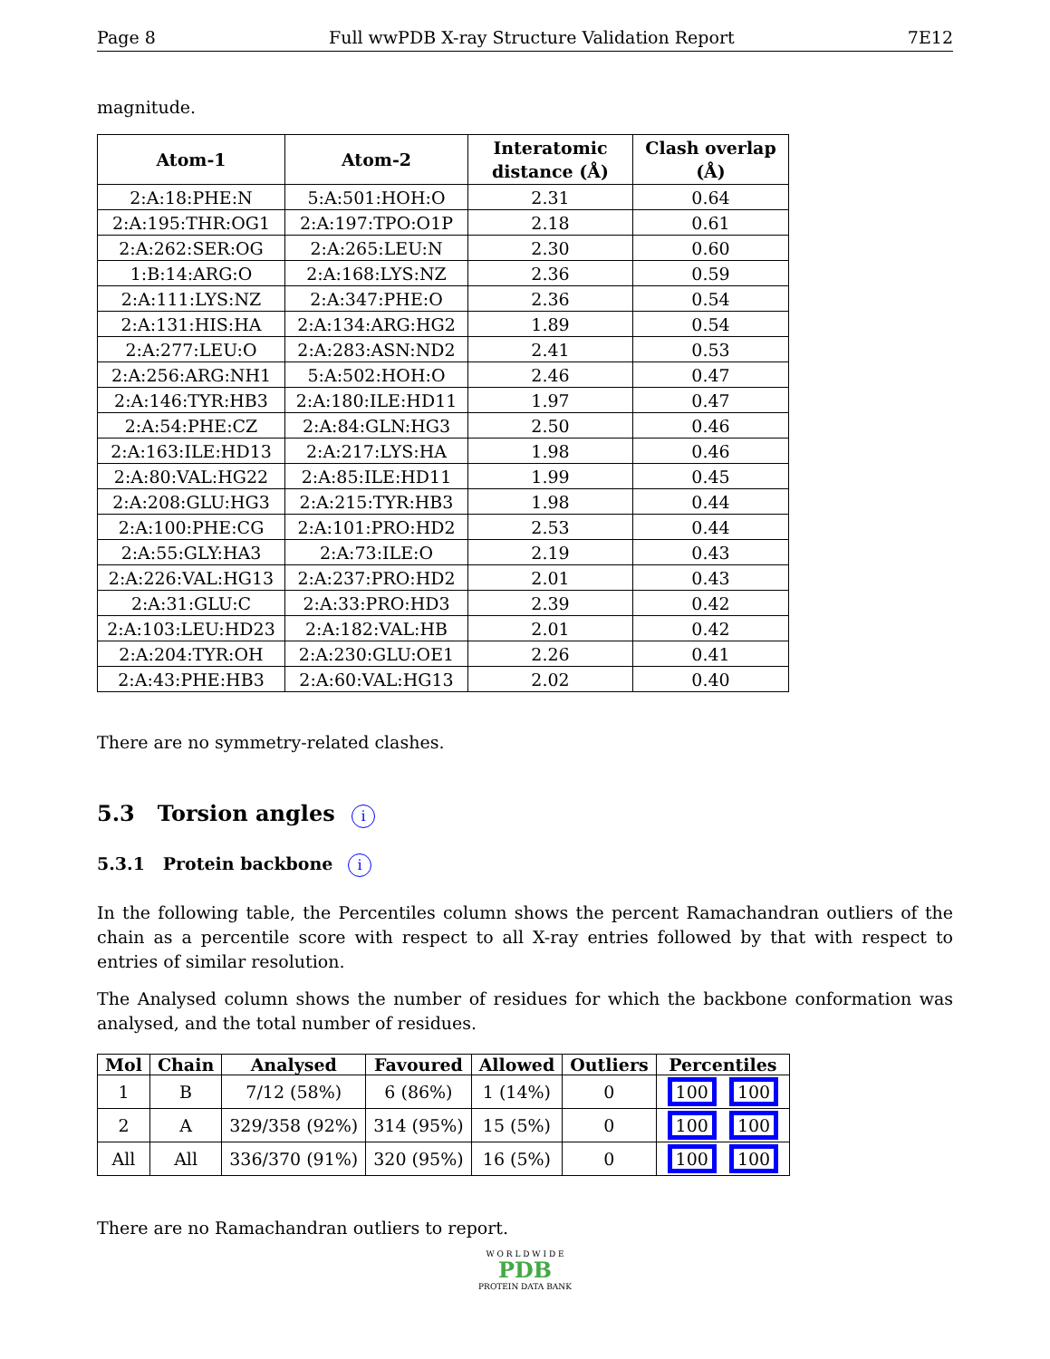Page 8 Full wwPDB X-ray Structure Validation Report 7E12
magnitude.
| Atom-1 | Atom-2 | Interatomic distance (Å) | Clash overlap (Å) |
| --- | --- | --- | --- |
| 2:A:18:PHE:N | 5:A:501:HOH:O | 2.31 | 0.64 |
| 2:A:195:THR:OG1 | 2:A:197:TPO:O1P | 2.18 | 0.61 |
| 2:A:262:SER:OG | 2:A:265:LEU:N | 2.30 | 0.60 |
| 1:B:14:ARG:O | 2:A:168:LYS:NZ | 2.36 | 0.59 |
| 2:A:111:LYS:NZ | 2:A:347:PHE:O | 2.36 | 0.54 |
| 2:A:131:HIS:HA | 2:A:134:ARG:HG2 | 1.89 | 0.54 |
| 2:A:277:LEU:O | 2:A:283:ASN:ND2 | 2.41 | 0.53 |
| 2:A:256:ARG:NH1 | 5:A:502:HOH:O | 2.46 | 0.47 |
| 2:A:146:TYR:HB3 | 2:A:180:ILE:HD11 | 1.97 | 0.47 |
| 2:A:54:PHE:CZ | 2:A:84:GLN:HG3 | 2.50 | 0.46 |
| 2:A:163:ILE:HD13 | 2:A:217:LYS:HA | 1.98 | 0.46 |
| 2:A:80:VAL:HG22 | 2:A:85:ILE:HD11 | 1.99 | 0.45 |
| 2:A:208:GLU:HG3 | 2:A:215:TYR:HB3 | 1.98 | 0.44 |
| 2:A:100:PHE:CG | 2:A:101:PRO:HD2 | 2.53 | 0.44 |
| 2:A:55:GLY:HA3 | 2:A:73:ILE:O | 2.19 | 0.43 |
| 2:A:226:VAL:HG13 | 2:A:237:PRO:HD2 | 2.01 | 0.43 |
| 2:A:31:GLU:C | 2:A:33:PRO:HD3 | 2.39 | 0.42 |
| 2:A:103:LEU:HD23 | 2:A:182:VAL:HB | 2.01 | 0.42 |
| 2:A:204:TYR:OH | 2:A:230:GLU:OE1 | 2.26 | 0.41 |
| 2:A:43:PHE:HB3 | 2:A:60:VAL:HG13 | 2.02 | 0.40 |
There are no symmetry-related clashes.
5.3 Torsion angles i
5.3.1 Protein backbone i
In the following table, the Percentiles column shows the percent Ramachandran outliers of the chain as a percentile score with respect to all X-ray entries followed by that with respect to entries of similar resolution.
The Analysed column shows the number of residues for which the backbone conformation was analysed, and the total number of residues.
| Mol | Chain | Analysed | Favoured | Allowed | Outliers | Percentiles |
| --- | --- | --- | --- | --- | --- | --- |
| 1 | B | 7/12 (58%) | 6 (86%) | 1 (14%) | 0 | 100 100 |
| 2 | A | 329/358 (92%) | 314 (95%) | 15 (5%) | 0 | 100 100 |
| All | All | 336/370 (91%) | 320 (95%) | 16 (5%) | 0 | 100 100 |
There are no Ramachandran outliers to report.
W O R L D W I D E
PDB
PROTEIN DATA BANK